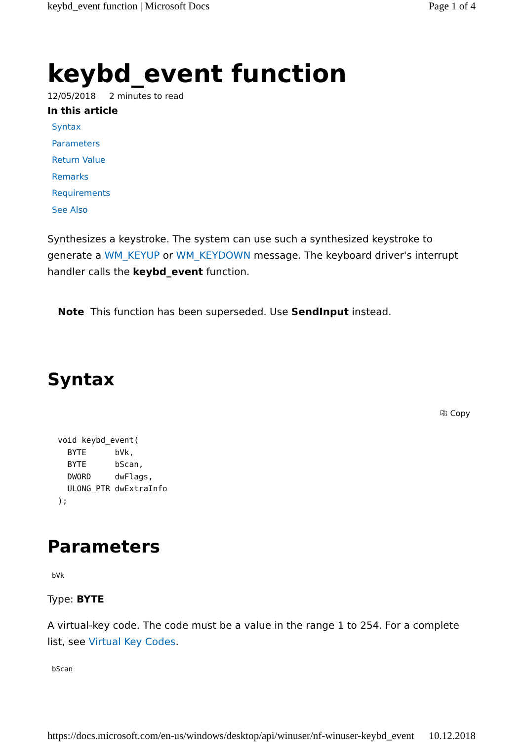keybd_event function | Microsoft Docs Page 1 of 4
keybd_event function
12/05/2018 2 minutes to read
In this article
Syntax
Parameters
Return Value
Remarks
Requirements
See Also
Synthesizes a keystroke. The system can use such a synthesized keystroke to generate a WM_KEYUP or WM_KEYDOWN message. The keyboard driver's interrupt handler calls the keybd_event function.
Note This function has been superseded. Use SendInput instead.
Syntax
⎘ Copy
void keybd_event(
  BYTE      bVk,
  BYTE      bScan,
  DWORD     dwFlags,
  ULONG_PTR dwExtraInfo
);
Parameters
bVk
Type: BYTE
A virtual-key code. The code must be a value in the range 1 to 254. For a complete list, see Virtual Key Codes.
bScan
https://docs.microsoft.com/en-us/windows/desktop/api/winuser/nf-winuser-keybd_event 10.12.2018